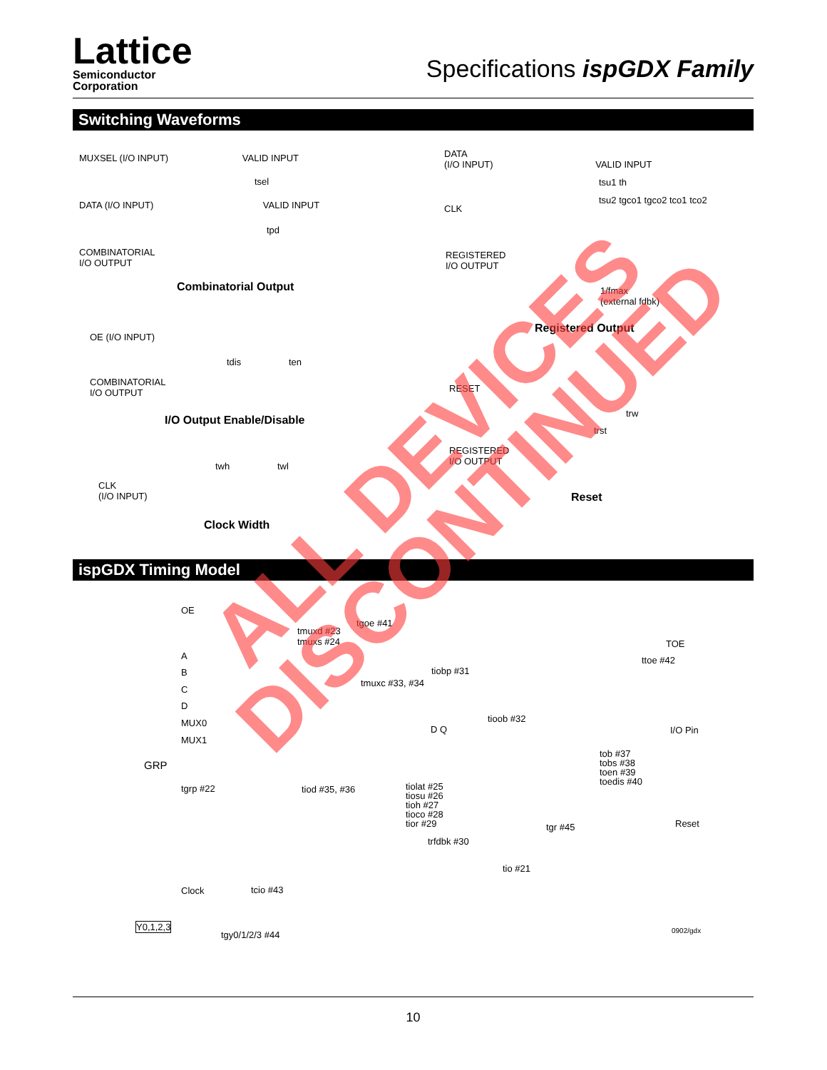Lattice
Semiconductor
Corporation
Specifications ispGDX Family
Switching Waveforms
MUXSEL (I/O INPUT) VALID INPUT
tsel
DATA (I/O INPUT) VALID INPUT
tpd
COMBINATORIAL
I/O OUTPUT
Combinatorial Output
OE (I/O INPUT)
tdis ten
COMBINATORIAL
I/O OUTPUT
I/O Output Enable/Disable
twh twl
CLK
(I/O INPUT)
Clock Width
DATA
(I/O INPUT) VALID INPUT
tsu1 th
CLK
tsu2 tgco1 tgco2 tco1 tco2
REGISTERED
I/O OUTPUT
1/fmax
(external fdbk)
Registered Output
RESET
trw
trst
REGISTERED
I/O OUTPUT
Reset
ispGDX Timing Model
OE
tgoe #41
tmuxd #23
tmuxs #24
TOE
ttoe #42
A
B
C
D
tiobp #31
tmuxc #33, #34
tioob #32
MUX0
D Q I/O Pin
MUX1
GRP
tob #37
tobs #38
toen #39
toedis #40
tgrp #22 tiod #35, #36
tiolat #25
tiosu #26
tioh #27
tioco #28
tior #29
Reset
tgr #45
trfdbk #30
tio #21
Clock tcio #43
Y0,1,2,3
tgy0/1/2/3 #44 0902/gdx
ALL DEVICES
DISCONTINUED
10